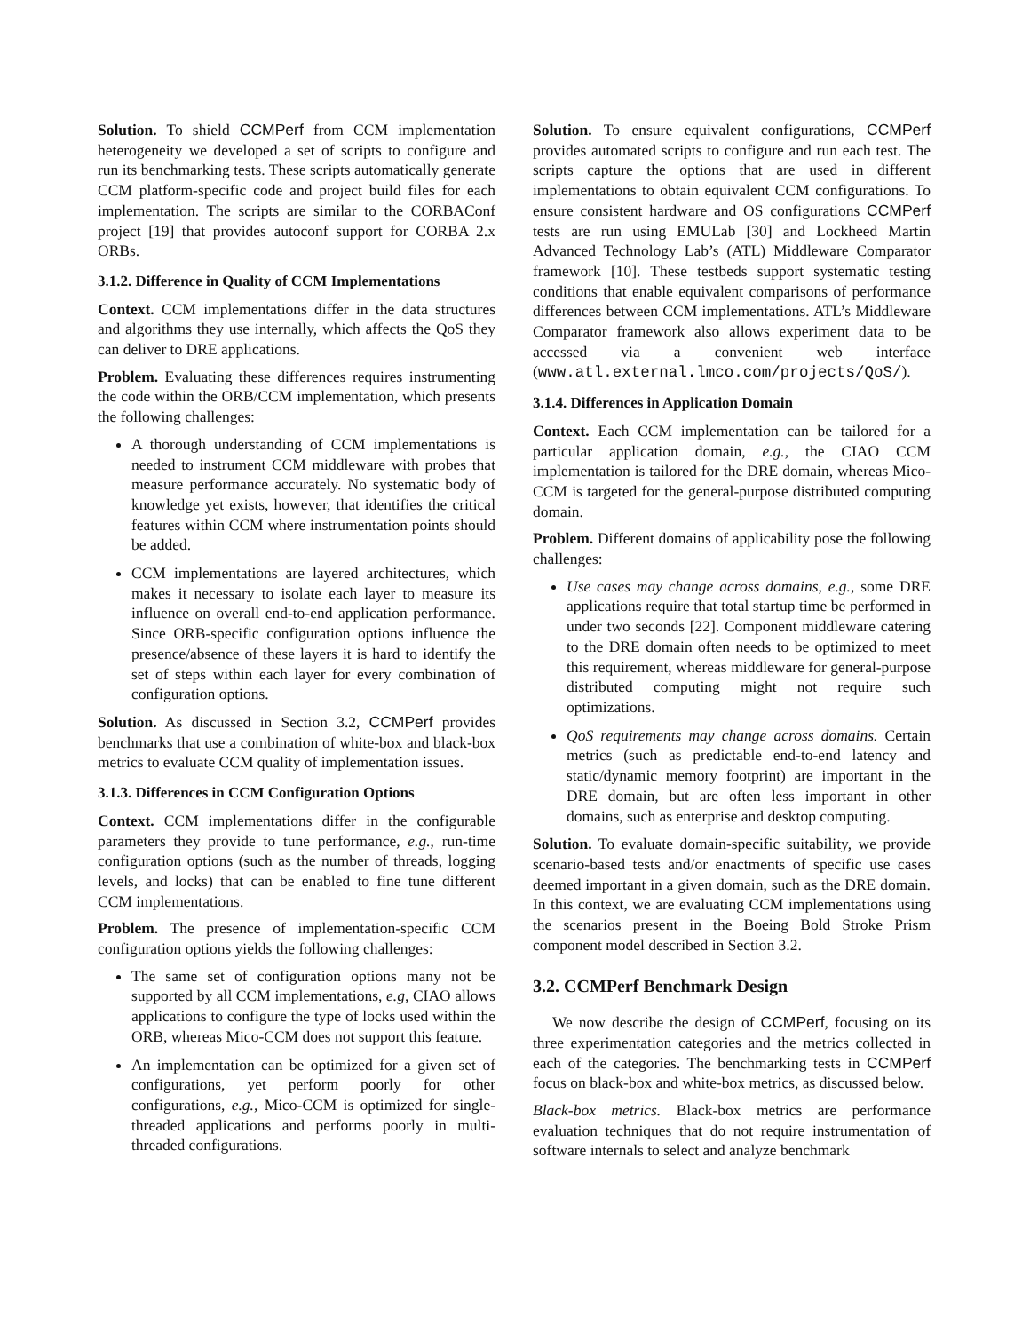Solution. To shield CCMPerf from CCM implementation heterogeneity we developed a set of scripts to configure and run its benchmarking tests. These scripts automatically generate CCM platform-specific code and project build files for each implementation. The scripts are similar to the CORBAConf project [19] that provides autoconf support for CORBA 2.x ORBs.
3.1.2. Difference in Quality of CCM Implementations
Context. CCM implementations differ in the data structures and algorithms they use internally, which affects the QoS they can deliver to DRE applications.
Problem. Evaluating these differences requires instrumenting the code within the ORB/CCM implementation, which presents the following challenges:
A thorough understanding of CCM implementations is needed to instrument CCM middleware with probes that measure performance accurately. No systematic body of knowledge yet exists, however, that identifies the critical features within CCM where instrumentation points should be added.
CCM implementations are layered architectures, which makes it necessary to isolate each layer to measure its influence on overall end-to-end application performance. Since ORB-specific configuration options influence the presence/absence of these layers it is hard to identify the set of steps within each layer for every combination of configuration options.
Solution. As discussed in Section 3.2, CCMPerf provides benchmarks that use a combination of white-box and black-box metrics to evaluate CCM quality of implementation issues.
3.1.3. Differences in CCM Configuration Options
Context. CCM implementations differ in the configurable parameters they provide to tune performance, e.g., run-time configuration options (such as the number of threads, logging levels, and locks) that can be enabled to fine tune different CCM implementations.
Problem. The presence of implementation-specific CCM configuration options yields the following challenges:
The same set of configuration options many not be supported by all CCM implementations, e.g, CIAO allows applications to configure the type of locks used within the ORB, whereas Mico-CCM does not support this feature.
An implementation can be optimized for a given set of configurations, yet perform poorly for other configurations, e.g., Mico-CCM is optimized for single-threaded applications and performs poorly in multi-threaded configurations.
Solution. To ensure equivalent configurations, CCMPerf provides automated scripts to configure and run each test. The scripts capture the options that are used in different implementations to obtain equivalent CCM configurations. To ensure consistent hardware and OS configurations CCMPerf tests are run using EMULab [30] and Lockheed Martin Advanced Technology Lab’s (ATL) Middleware Comparator framework [10]. These testbeds support systematic testing conditions that enable equivalent comparisons of performance differences between CCM implementations. ATL’s Middleware Comparator framework also allows experiment data to be accessed via a convenient web interface (www.atl.external.lmco.com/projects/QoS/).
3.1.4. Differences in Application Domain
Context. Each CCM implementation can be tailored for a particular application domain, e.g., the CIAO CCM implementation is tailored for the DRE domain, whereas Mico-CCM is targeted for the general-purpose distributed computing domain.
Problem. Different domains of applicability pose the following challenges:
Use cases may change across domains, e.g., some DRE applications require that total startup time be performed in under two seconds [22]. Component middleware catering to the DRE domain often needs to be optimized to meet this requirement, whereas middleware for general-purpose distributed computing might not require such optimizations.
QoS requirements may change across domains. Certain metrics (such as predictable end-to-end latency and static/dynamic memory footprint) are important in the DRE domain, but are often less important in other domains, such as enterprise and desktop computing.
Solution. To evaluate domain-specific suitability, we provide scenario-based tests and/or enactments of specific use cases deemed important in a given domain, such as the DRE domain. In this context, we are evaluating CCM implementations using the scenarios present in the Boeing Bold Stroke Prism component model described in Section 3.2.
3.2. CCMPerf Benchmark Design
We now describe the design of CCMPerf, focusing on its three experimentation categories and the metrics collected in each of the categories. The benchmarking tests in CCMPerf focus on black-box and white-box metrics, as discussed below.
Black-box metrics. Black-box metrics are performance evaluation techniques that do not require instrumentation of software internals to select and analyze benchmark